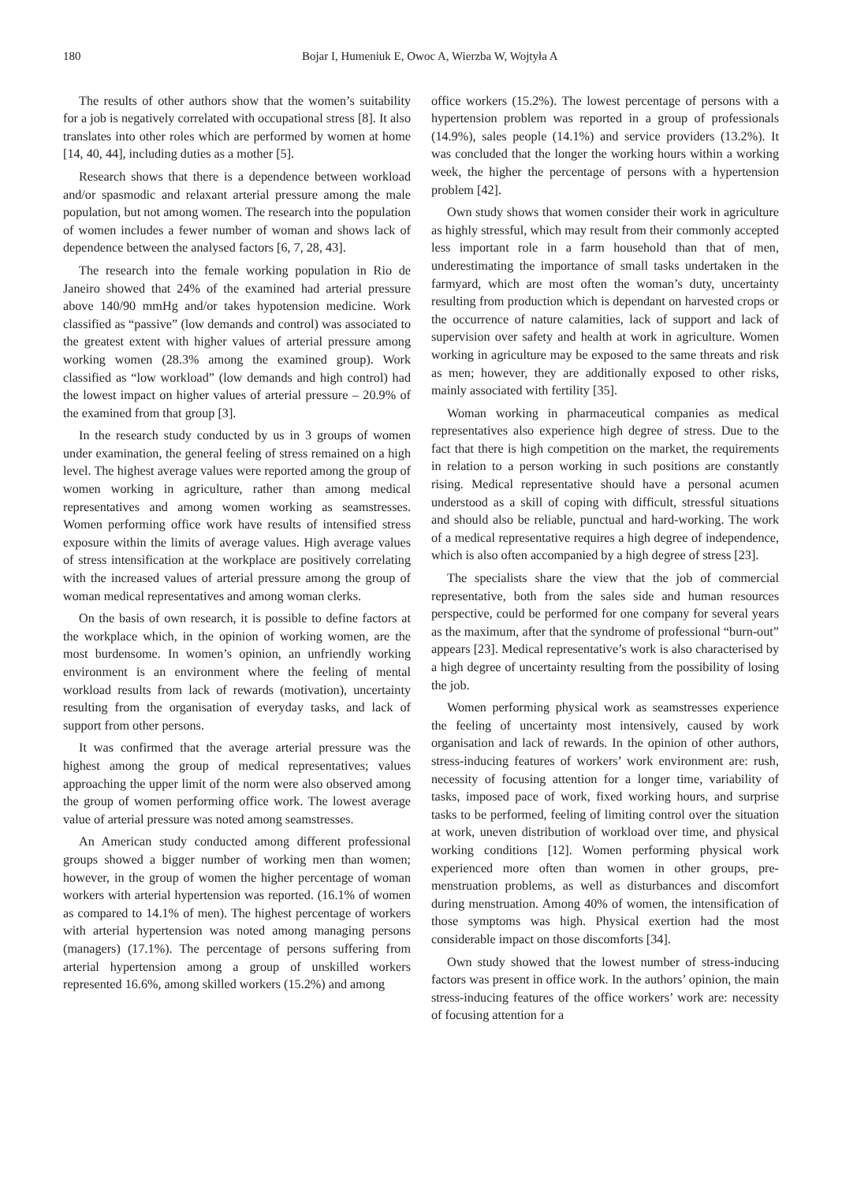180 Bojar I, Humeniuk E, Owoc A, Wierzba W, Wojtyła A
The results of other authors show that the women’s suitability for a job is negatively correlated with occupational stress [8]. It also translates into other roles which are performed by women at home [14, 40, 44], including duties as a mother [5].
Research shows that there is a dependence between workload and/or spasmodic and relaxant arterial pressure among the male population, but not among women. The research into the population of women includes a fewer number of woman and shows lack of dependence between the analysed factors [6, 7, 28, 43].
The research into the female working population in Rio de Janeiro showed that 24% of the examined had arterial pressure above 140/90 mmHg and/or takes hypotension medicine. Work classified as “passive” (low demands and control) was associated to the greatest extent with higher values of arterial pressure among working women (28.3% among the examined group). Work classified as “low workload” (low demands and high control) had the lowest impact on higher values of arterial pressure – 20.9% of the examined from that group [3].
In the research study conducted by us in 3 groups of women under examination, the general feeling of stress remained on a high level. The highest average values were reported among the group of women working in agriculture, rather than among medical representatives and among women working as seamstresses. Women performing office work have results of intensified stress exposure within the limits of average values. High average values of stress intensification at the workplace are positively correlating with the increased values of arterial pressure among the group of woman medical representatives and among woman clerks.
On the basis of own research, it is possible to define factors at the workplace which, in the opinion of working women, are the most burdensome. In women’s opinion, an unfriendly working environment is an environment where the feeling of mental workload results from lack of rewards (motivation), uncertainty resulting from the organisation of everyday tasks, and lack of support from other persons.
It was confirmed that the average arterial pressure was the highest among the group of medical representatives; values approaching the upper limit of the norm were also observed among the group of women performing office work. The lowest average value of arterial pressure was noted among seamstresses.
An American study conducted among different professional groups showed a bigger number of working men than women; however, in the group of women the higher percentage of woman workers with arterial hypertension was reported. (16.1% of women as compared to 14.1% of men). The highest percentage of workers with arterial hypertension was noted among managing persons (managers) (17.1%). The percentage of persons suffering from arterial hypertension among a group of unskilled workers represented 16.6%, among skilled workers (15.2%) and among
office workers (15.2%). The lowest percentage of persons with a hypertension problem was reported in a group of professionals (14.9%), sales people (14.1%) and service providers (13.2%). It was concluded that the longer the working hours within a working week, the higher the percentage of persons with a hypertension problem [42].
Own study shows that women consider their work in agriculture as highly stressful, which may result from their commonly accepted less important role in a farm household than that of men, underestimating the importance of small tasks undertaken in the farmyard, which are most often the woman’s duty, uncertainty resulting from production which is dependant on harvested crops or the occurrence of nature calamities, lack of support and lack of supervision over safety and health at work in agriculture. Women working in agriculture may be exposed to the same threats and risk as men; however, they are additionally exposed to other risks, mainly associated with fertility [35].
Woman working in pharmaceutical companies as medical representatives also experience high degree of stress. Due to the fact that there is high competition on the market, the requirements in relation to a person working in such positions are constantly rising. Medical representative should have a personal acumen understood as a skill of coping with difficult, stressful situations and should also be reliable, punctual and hard-working. The work of a medical representative requires a high degree of independence, which is also often accompanied by a high degree of stress [23].
The specialists share the view that the job of commercial representative, both from the sales side and human resources perspective, could be performed for one company for several years as the maximum, after that the syndrome of professional “burn-out” appears [23]. Medical representative’s work is also characterised by a high degree of uncertainty resulting from the possibility of losing the job.
Women performing physical work as seamstresses experience the feeling of uncertainty most intensively, caused by work organisation and lack of rewards. In the opinion of other authors, stress-inducing features of workers’ work environment are: rush, necessity of focusing attention for a longer time, variability of tasks, imposed pace of work, fixed working hours, and surprise tasks to be performed, feeling of limiting control over the situation at work, uneven distribution of workload over time, and physical working conditions [12]. Women performing physical work experienced more often than women in other groups, pre-menstruation problems, as well as disturbances and discomfort during menstruation. Among 40% of women, the intensification of those symptoms was high. Physical exertion had the most considerable impact on those discomforts [34].
Own study showed that the lowest number of stress-inducing factors was present in office work. In the authors’ opinion, the main stress-inducing features of the office workers’ work are: necessity of focusing attention for a